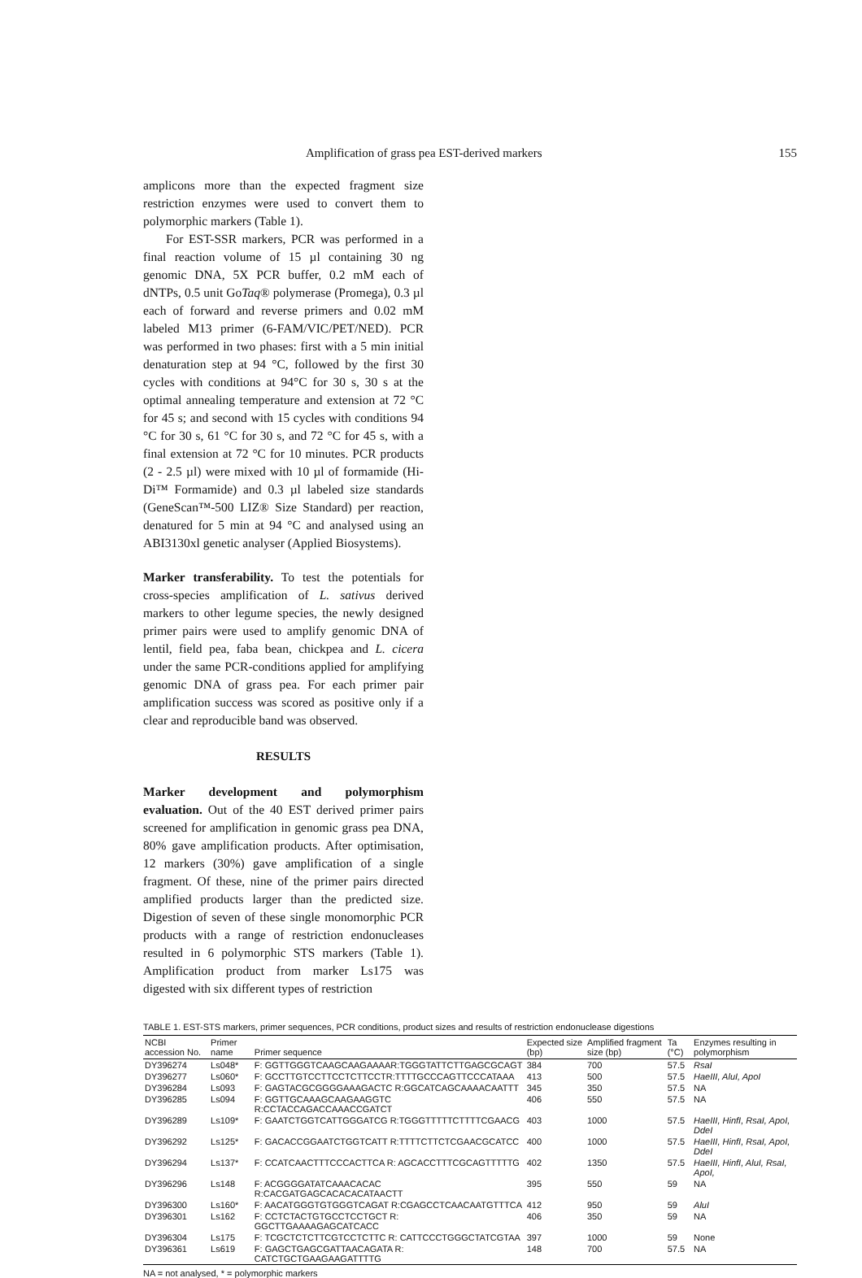Amplification of grass pea EST-derived markers 155
amplicons more than the expected fragment size restriction enzymes were used to convert them to polymorphic markers (Table 1).
For EST-SSR markers, PCR was performed in a final reaction volume of 15 µl containing 30 ng genomic DNA, 5X PCR buffer, 0.2 mM each of dNTPs, 0.5 unit GoTaq® polymerase (Promega), 0.3 µl each of forward and reverse primers and 0.02 mM labeled M13 primer (6-FAM/VIC/PET/NED). PCR was performed in two phases: first with a 5 min initial denaturation step at 94 °C, followed by the first 30 cycles with conditions at 94°C for 30 s, 30 s at the optimal annealing temperature and extension at 72 °C for 45 s; and second with 15 cycles with conditions 94 °C for 30 s, 61 °C for 30 s, and 72 °C for 45 s, with a final extension at 72 °C for 10 minutes. PCR products (2 - 2.5 µl) were mixed with 10 µl of formamide (Hi-Di™ Formamide) and 0.3 µl labeled size standards (GeneScan™-500 LIZ® Size Standard) per reaction, denatured for 5 min at 94 °C and analysed using an ABI3130xl genetic analyser (Applied Biosystems).
Marker transferability. To test the potentials for cross-species amplification of L. sativus derived markers to other legume species, the newly designed primer pairs were used to amplify genomic DNA of lentil, field pea, faba bean, chickpea and L. cicera under the same PCR-conditions applied for amplifying genomic DNA of grass pea. For each primer pair amplification success was scored as positive only if a clear and reproducible band was observed.
RESULTS
Marker development and polymorphism evaluation. Out of the 40 EST derived primer pairs screened for amplification in genomic grass pea DNA, 80% gave amplification products. After optimisation, 12 markers (30%) gave amplification of a single fragment. Of these, nine of the primer pairs directed amplified products larger than the predicted size. Digestion of seven of these single monomorphic PCR products with a range of restriction endonucleases resulted in 6 polymorphic STS markers (Table 1). Amplification product from marker Ls175 was digested with six different types of restriction
TABLE 1. EST-STS markers, primer sequences, PCR conditions, product sizes and results of restriction endonuclease digestions
| NCBI accession No. | Primer name | Primer sequence | Expected size (bp) | Amplified fragment size (bp) | Ta (°C) | Enzymes resulting in polymorphism |
| --- | --- | --- | --- | --- | --- | --- |
| DY396274 | Ls048* | F: GGTTGGGTCAAGCAAGAAAAR:TGGGTATTCTTGAGCGCAGT | 384 | 700 | 57.5 | RsaI |
| DY396277 | Ls060* | F: GCCTTGTCCTTCCTCTTCCTR:TTTTGCCCAGTTCCCATAAA | 413 | 500 | 57.5 | HaeIII, AluI, ApoI |
| DY396284 | Ls093 | F: GAGTACGCGGGGAAAGACTC R:GGCATCAGCAAAACAATTT | 345 | 350 | 57.5 | NA |
| DY396285 | Ls094 | F: GGTTGCAAAGCAAGAAGGTC R:CCTACCAGACCAAACCGATCT | 406 | 550 | 57.5 | NA |
| DY396289 | Ls109* | F: GAATCTGGTCATTGGGATCG R:TGGGTTTTTCTTTTCGAACG | 403 | 1000 | 57.5 | HaeIII, HinfI, RsaI, ApoI, DdeI |
| DY396292 | Ls125* | F: GACACCGGAATCTGGTCATT R:TTTTCTTCTCGAACGCATCC | 400 | 1000 | 57.5 | HaeIII, HinfI, RsaI, ApoI, DdeI |
| DY396294 | Ls137* | F: CCATCAACTTTCCCACTTCA R: AGCACCTTTCGCAGTTTTTG | 402 | 1350 | 57.5 | HaeIII, HinfI, AluI, RsaI, ApoI, |
| DY396296 | Ls148 | F: ACGGGGATATCAAACACAC R:CACGATGAGCACACACATAACTT | 395 | 550 | 59 | NA |
| DY396300 | Ls160* | F: AACATGGGTGTGGGTCAGAT R:CGAGCCTCAACAATGTTTCA | 412 | 950 | 59 | AluI |
| DY396301 | Ls162 | F: CCTCTACTGTGCCTCCTGCT R: GGCTTGAAAAGAGCATCACC | 406 | 350 | 59 | NA |
| DY396304 | Ls175 | F: TCGCTCTCTTCGTCCTCTTC R: CATTCCCTGGGCTATCGTAA | 397 | 1000 | 59 | None |
| DY396361 | Ls619 | F: GAGCTGAGCGATTAACAGATA R: CATCTGCTGAAGAAGATTTTG | 148 | 700 | 57.5 | NA |
NA = not analysed, * = polymorphic markers